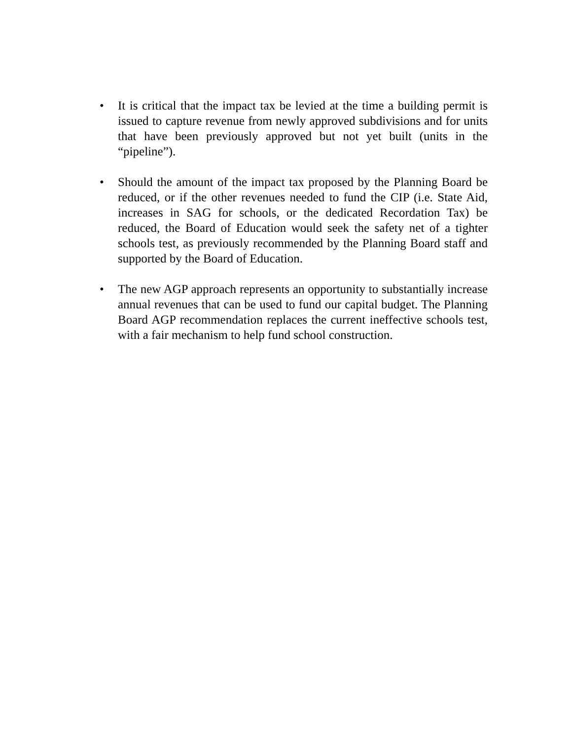• It is critical that the impact tax be levied at the time a building permit is issued to capture revenue from newly approved subdivisions and for units that have been previously approved but not yet built (units in the “pipeline”).
• Should the amount of the impact tax proposed by the Planning Board be reduced, or if the other revenues needed to fund the CIP (i.e. State Aid, increases in SAG for schools, or the dedicated Recordation Tax) be reduced, the Board of Education would seek the safety net of a tighter schools test, as previously recommended by the Planning Board staff and supported by the Board of Education.
• The new AGP approach represents an opportunity to substantially increase annual revenues that can be used to fund our capital budget. The Planning Board AGP recommendation replaces the current ineffective schools test, with a fair mechanism to help fund school construction.